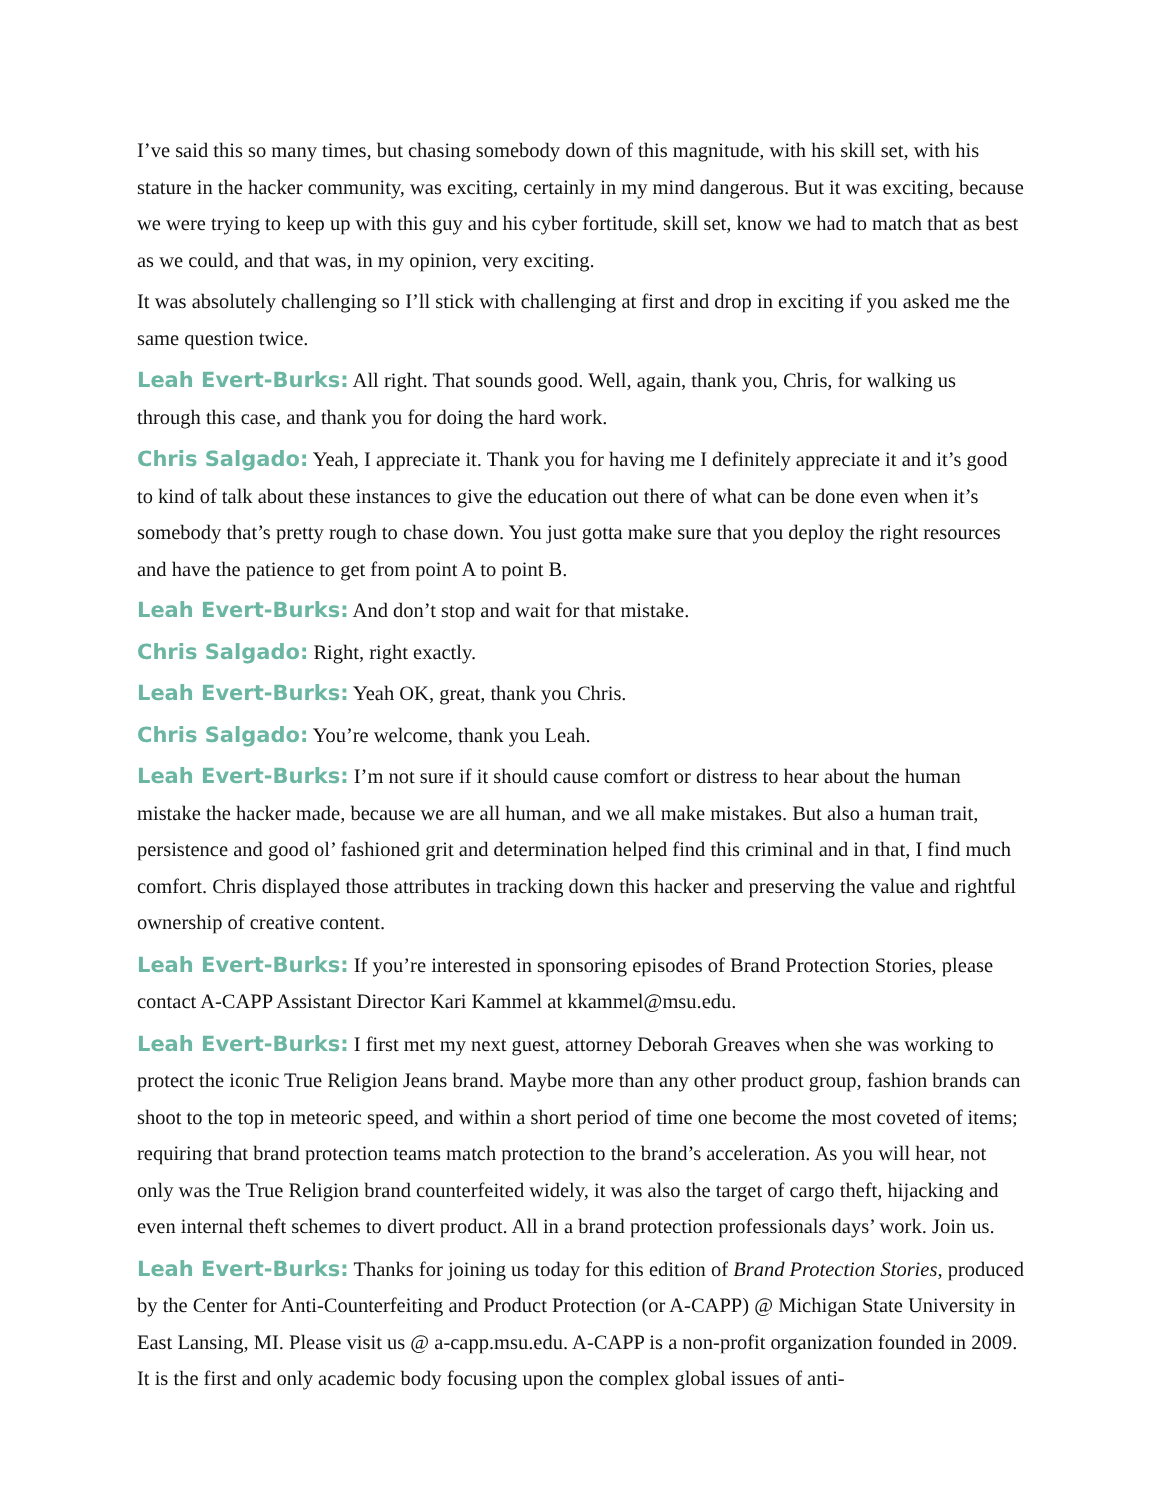I’ve said this so many times, but chasing somebody down of this magnitude, with his skill set, with his stature in the hacker community, was exciting, certainly in my mind dangerous. But it was exciting, because we were trying to keep up with this guy and his cyber fortitude, skill set, know we had to match that as best as we could, and that was, in my opinion, very exciting.
It was absolutely challenging so I’ll stick with challenging at first and drop in exciting if you asked me the same question twice.
Leah Evert-Burks: All right. That sounds good. Well, again, thank you, Chris, for walking us through this case, and thank you for doing the hard work.
Chris Salgado: Yeah, I appreciate it. Thank you for having me I definitely appreciate it and it’s good to kind of talk about these instances to give the education out there of what can be done even when it’s somebody that’s pretty rough to chase down. You just gotta make sure that you deploy the right resources and have the patience to get from point A to point B.
Leah Evert-Burks: And don’t stop and wait for that mistake.
Chris Salgado: Right, right exactly.
Leah Evert-Burks: Yeah OK, great, thank you Chris.
Chris Salgado: You’re welcome, thank you Leah.
Leah Evert-Burks: I’m not sure if it should cause comfort or distress to hear about the human mistake the hacker made, because we are all human, and we all make mistakes. But also a human trait, persistence and good ol’ fashioned grit and determination helped find this criminal and in that, I find much comfort. Chris displayed those attributes in tracking down this hacker and preserving the value and rightful ownership of creative content.
Leah Evert-Burks: If you’re interested in sponsoring episodes of Brand Protection Stories, please contact A-CAPP Assistant Director Kari Kammel at kkammel@msu.edu.
Leah Evert-Burks: I first met my next guest, attorney Deborah Greaves when she was working to protect the iconic True Religion Jeans brand. Maybe more than any other product group, fashion brands can shoot to the top in meteoric speed, and within a short period of time one become the most coveted of items; requiring that brand protection teams match protection to the brand’s acceleration. As you will hear, not only was the True Religion brand counterfeited widely, it was also the target of cargo theft, hijacking and even internal theft schemes to divert product. All in a brand protection professionals days’ work. Join us.
Leah Evert-Burks: Thanks for joining us today for this edition of Brand Protection Stories, produced by the Center for Anti-Counterfeiting and Product Protection (or A-CAPP) @ Michigan State University in East Lansing, MI. Please visit us @ a-capp.msu.edu. A-CAPP is a non-profit organization founded in 2009. It is the first and only academic body focusing upon the complex global issues of anti-